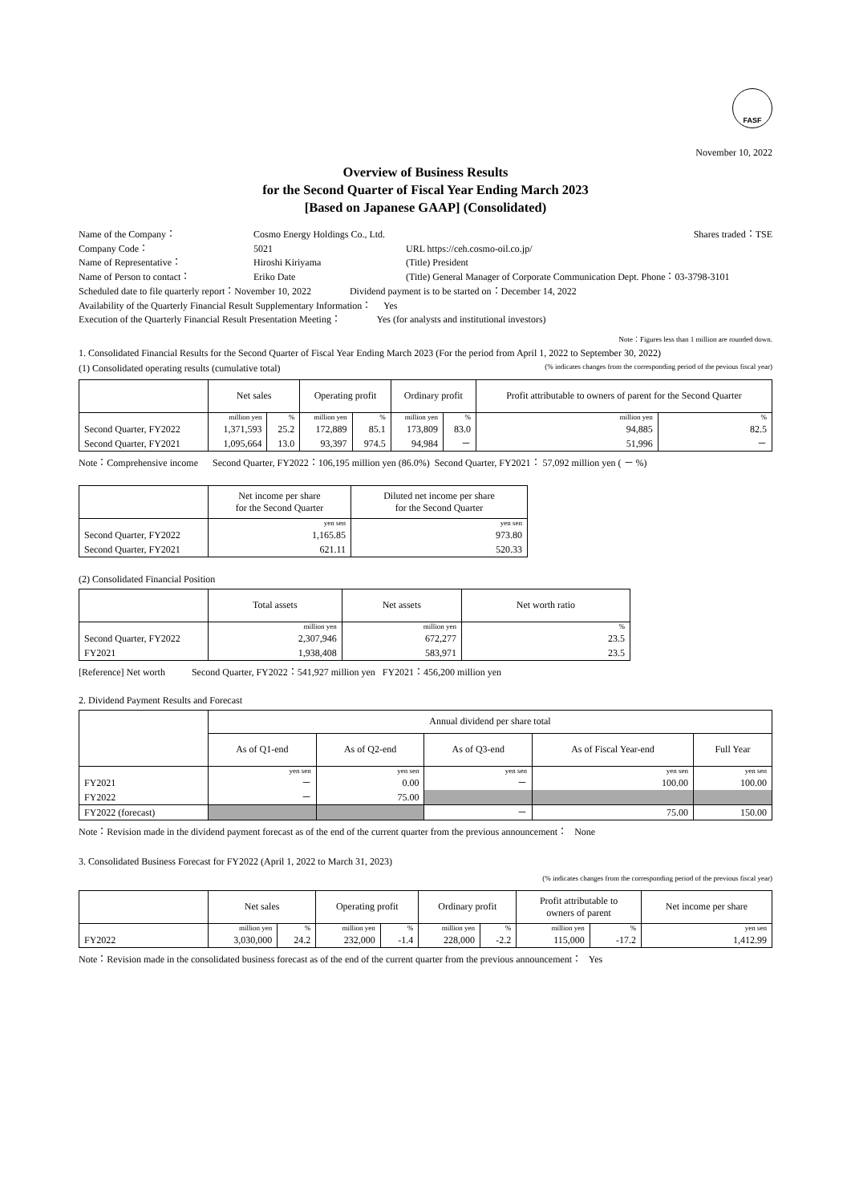FASF
November 10, 2022
Overview of Business Results
for the Second Quarter of Fiscal Year Ending March 2023
[Based on Japanese GAAP] (Consolidated)
Name of the Company：
Cosmo Energy Holdings Co., Ltd.
Shares traded：TSE
Company Code：
5021
URL https://ceh.cosmo-oil.co.jp/
Name of Representative：
Hiroshi Kiriyama
(Title) President
Name of Person to contact：
Eriko Date
(Title) General Manager of Corporate Communication Dept. Phone：03-3798-3101
Scheduled date to file quarterly report：November 10, 2022 Dividend payment is to be started on：December 14, 2022
Availability of the Quarterly Financial Result Supplementary Information： Yes
Execution of the Quarterly Financial Result Presentation Meeting： Yes (for analysts and institutional investors)
Note：Figures less than 1 million are rounded down.
1. Consolidated Financial Results for the Second Quarter of Fiscal Year Ending March 2023 (For the period from April 1, 2022 to September 30, 2022)
(1) Consolidated operating results (cumulative total) (% indicates changes from the corresponding period of the pevious fiscal year)
| | Net sales | | Operating profit | | Ordinary profit | | Profit attributable to owners of parent for the Second Quarter | |
| --- | --- | --- | --- | --- | --- | --- | --- | --- |
| | million yen | % | million yen | % | million yen | % | million yen | % |
| Second Quarter, FY2022 | 1,371,593 | 25.2 | 172,889 | 85.1 | 173,809 | 83.0 | 94,885 | 82.5 |
| Second Quarter, FY2021 | 1,095,664 | 13.0 | 93,397 | 974.5 | 94,984 | － | 51,996 | － |
Note：Comprehensive income Second Quarter, FY2022：106,195 million yen (86.0%) Second Quarter, FY2021： 57,092 million yen ( － %)
| | Net income per share for the Second Quarter | Diluted net income per share for the Second Quarter |
| --- | --- | --- |
| | yen sen | yen sen |
| Second Quarter, FY2022 | 1,165.85 | 973.80 |
| Second Quarter, FY2021 | 621.11 | 520.33 |
(2) Consolidated Financial Position
| | Total assets | Net assets | Net worth ratio |
| --- | --- | --- | --- |
| | million yen | million yen | % |
| Second Quarter, FY2022 | 2,307,946 | 672,277 | 23.5 |
| FY2021 | 1,938,408 | 583,971 | 23.5 |
[Reference] Net worth Second Quarter, FY2022：541,927 million yen FY2021：456,200 million yen
2. Dividend Payment Results and Forecast
| | Annual dividend per share total | | | | |
| --- | --- | --- | --- | --- | --- |
| | As of Q1-end | As of Q2-end | As of Q3-end | As of Fiscal Year-end | Full Year |
| | yen sen | yen sen | yen sen | yen sen | yen sen |
| FY2021 | － | 0.00 | － | 100.00 | 100.00 |
| FY2022 | － | 75.00 | | | |
| FY2022 (forecast) | | | － | 75.00 | 150.00 |
Note：Revision made in the dividend payment forecast as of the end of the current quarter from the previous announcement： None
3. Consolidated Business Forecast for FY2022 (April 1, 2022 to March 31, 2023)
(% indicates changes from the corresponding period of the previous fiscal year)
| | Net sales | | Operating profit | | Ordinary profit | | Profit attributable to owners of parent | | Net income per share |
| --- | --- | --- | --- | --- | --- | --- | --- | --- | --- |
| | million yen | % | million yen | % | million yen | % | million yen | % | yen sen |
| FY2022 | 3,030,000 | 24.2 | 232,000 | -1.4 | 228,000 | -2.2 | 115,000 | -17.2 | 1,412.99 |
Note：Revision made in the consolidated business forecast as of the end of the current quarter from the previous announcement： Yes